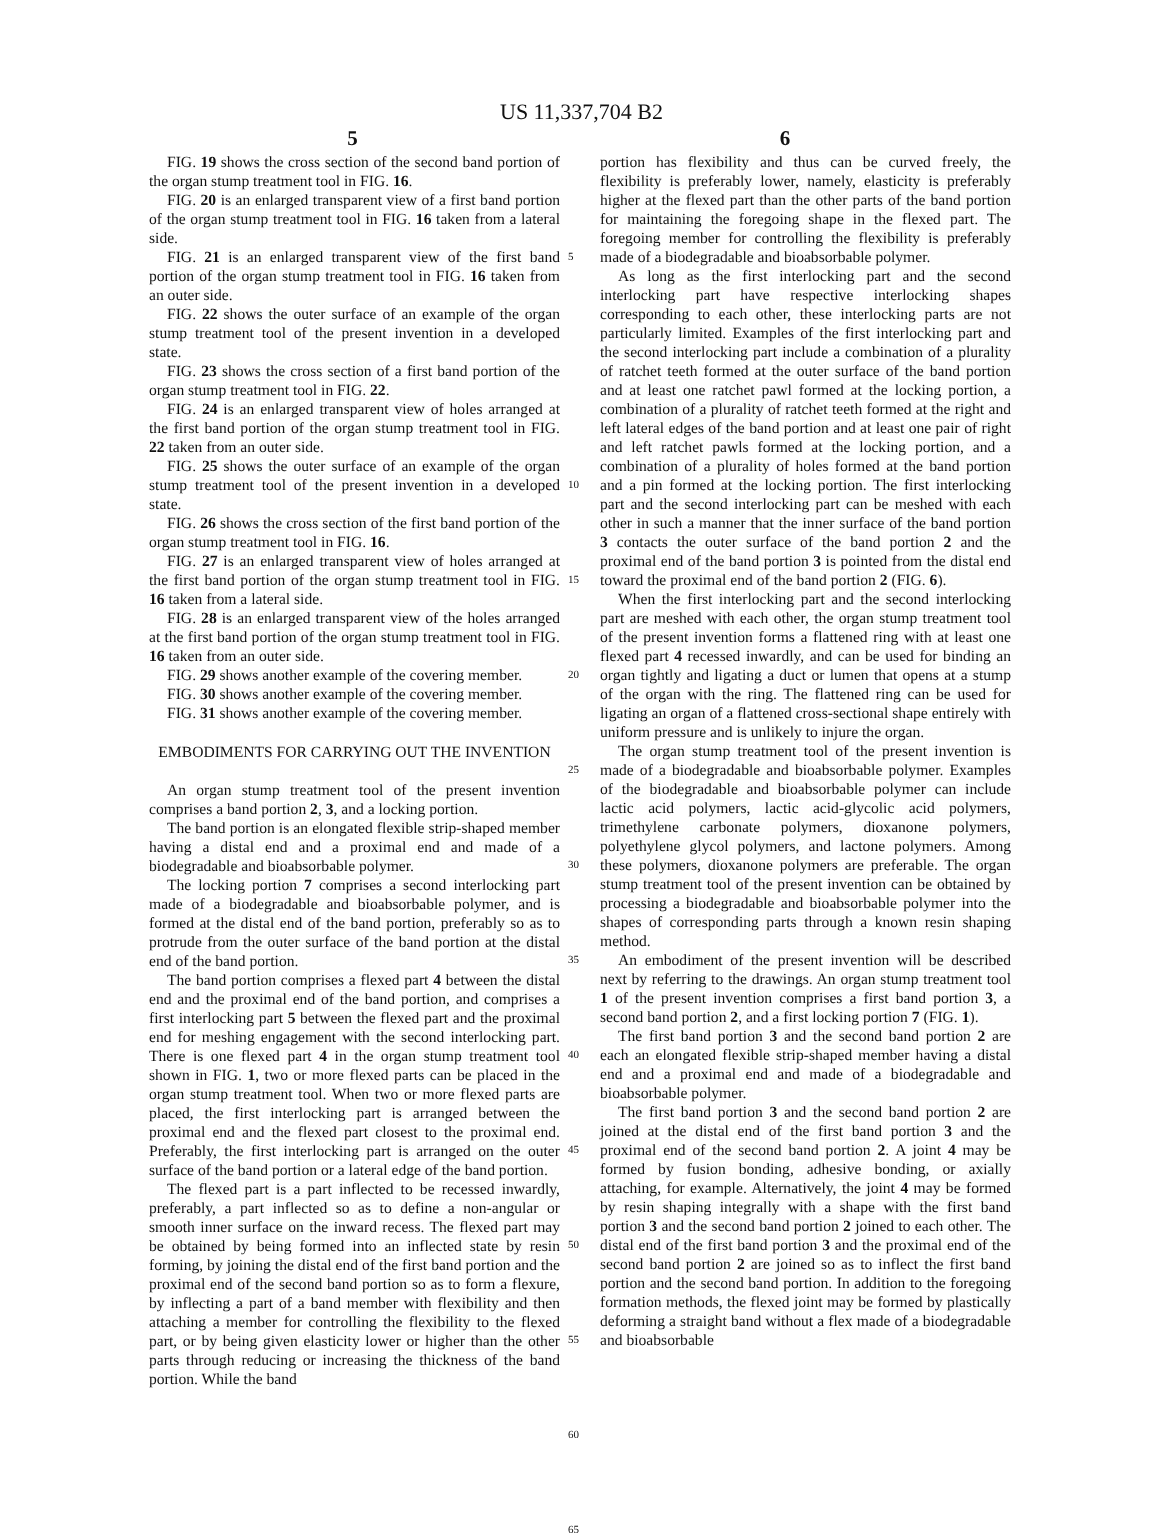US 11,337,704 B2
5 6
FIG. 19 shows the cross section of the second band portion of the organ stump treatment tool in FIG. 16.
FIG. 20 is an enlarged transparent view of a first band portion of the organ stump treatment tool in FIG. 16 taken from a lateral side.
FIG. 21 is an enlarged transparent view of the first band portion of the organ stump treatment tool in FIG. 16 taken from an outer side.
FIG. 22 shows the outer surface of an example of the organ stump treatment tool of the present invention in a developed state.
FIG. 23 shows the cross section of a first band portion of the organ stump treatment tool in FIG. 22.
FIG. 24 is an enlarged transparent view of holes arranged at the first band portion of the organ stump treatment tool in FIG. 22 taken from an outer side.
FIG. 25 shows the outer surface of an example of the organ stump treatment tool of the present invention in a developed state.
FIG. 26 shows the cross section of the first band portion of the organ stump treatment tool in FIG. 16.
FIG. 27 is an enlarged transparent view of holes arranged at the first band portion of the organ stump treatment tool in FIG. 16 taken from a lateral side.
FIG. 28 is an enlarged transparent view of the holes arranged at the first band portion of the organ stump treatment tool in FIG. 16 taken from an outer side.
FIG. 29 shows another example of the covering member.
FIG. 30 shows another example of the covering member.
FIG. 31 shows another example of the covering member.
EMBODIMENTS FOR CARRYING OUT THE INVENTION
An organ stump treatment tool of the present invention comprises a band portion 2, 3, and a locking portion.
The band portion is an elongated flexible strip-shaped member having a distal end and a proximal end and made of a biodegradable and bioabsorbable polymer.
The locking portion 7 comprises a second interlocking part made of a biodegradable and bioabsorbable polymer, and is formed at the distal end of the band portion, preferably so as to protrude from the outer surface of the band portion at the distal end of the band portion.
The band portion comprises a flexed part 4 between the distal end and the proximal end of the band portion, and comprises a first interlocking part 5 between the flexed part and the proximal end for meshing engagement with the second interlocking part. There is one flexed part 4 in the organ stump treatment tool shown in FIG. 1, two or more flexed parts can be placed in the organ stump treatment tool. When two or more flexed parts are placed, the first interlocking part is arranged between the proximal end and the flexed part closest to the proximal end. Preferably, the first interlocking part is arranged on the outer surface of the band portion or a lateral edge of the band portion.
The flexed part is a part inflected to be recessed inwardly, preferably, a part inflected so as to define a non-angular or smooth inner surface on the inward recess. The flexed part may be obtained by being formed into an inflected state by resin forming, by joining the distal end of the first band portion and the proximal end of the second band portion so as to form a flexure, by inflecting a part of a band member with flexibility and then attaching a member for controlling the flexibility to the flexed part, or by being given elasticity lower or higher than the other parts through reducing or increasing the thickness of the band portion. While the band
5
10
15
20
25
30
35
40
45
50
55
60
65
portion has flexibility and thus can be curved freely, the flexibility is preferably lower, namely, elasticity is preferably higher at the flexed part than the other parts of the band portion for maintaining the foregoing shape in the flexed part. The foregoing member for controlling the flexibility is preferably made of a biodegradable and bioabsorbable polymer.
As long as the first interlocking part and the second interlocking part have respective interlocking shapes corresponding to each other, these interlocking parts are not particularly limited. Examples of the first interlocking part and the second interlocking part include a combination of a plurality of ratchet teeth formed at the outer surface of the band portion and at least one ratchet pawl formed at the locking portion, a combination of a plurality of ratchet teeth formed at the right and left lateral edges of the band portion and at least one pair of right and left ratchet pawls formed at the locking portion, and a combination of a plurality of holes formed at the band portion and a pin formed at the locking portion. The first interlocking part and the second interlocking part can be meshed with each other in such a manner that the inner surface of the band portion 3 contacts the outer surface of the band portion 2 and the proximal end of the band portion 3 is pointed from the distal end toward the proximal end of the band portion 2 (FIG. 6).
When the first interlocking part and the second interlocking part are meshed with each other, the organ stump treatment tool of the present invention forms a flattened ring with at least one flexed part 4 recessed inwardly, and can be used for binding an organ tightly and ligating a duct or lumen that opens at a stump of the organ with the ring. The flattened ring can be used for ligating an organ of a flattened cross-sectional shape entirely with uniform pressure and is unlikely to injure the organ.
The organ stump treatment tool of the present invention is made of a biodegradable and bioabsorbable polymer. Examples of the biodegradable and bioabsorbable polymer can include lactic acid polymers, lactic acid-glycolic acid polymers, trimethylene carbonate polymers, dioxanone polymers, polyethylene glycol polymers, and lactone polymers. Among these polymers, dioxanone polymers are preferable. The organ stump treatment tool of the present invention can be obtained by processing a biodegradable and bioabsorbable polymer into the shapes of corresponding parts through a known resin shaping method.
An embodiment of the present invention will be described next by referring to the drawings. An organ stump treatment tool 1 of the present invention comprises a first band portion 3, a second band portion 2, and a first locking portion 7 (FIG. 1).
The first band portion 3 and the second band portion 2 are each an elongated flexible strip-shaped member having a distal end and a proximal end and made of a biodegradable and bioabsorbable polymer.
The first band portion 3 and the second band portion 2 are joined at the distal end of the first band portion 3 and the proximal end of the second band portion 2. A joint 4 may be formed by fusion bonding, adhesive bonding, or axially attaching, for example. Alternatively, the joint 4 may be formed by resin shaping integrally with a shape with the first band portion 3 and the second band portion 2 joined to each other. The distal end of the first band portion 3 and the proximal end of the second band portion 2 are joined so as to inflect the first band portion and the second band portion. In addition to the foregoing formation methods, the flexed joint may be formed by plastically deforming a straight band without a flex made of a biodegradable and bioabsorbable